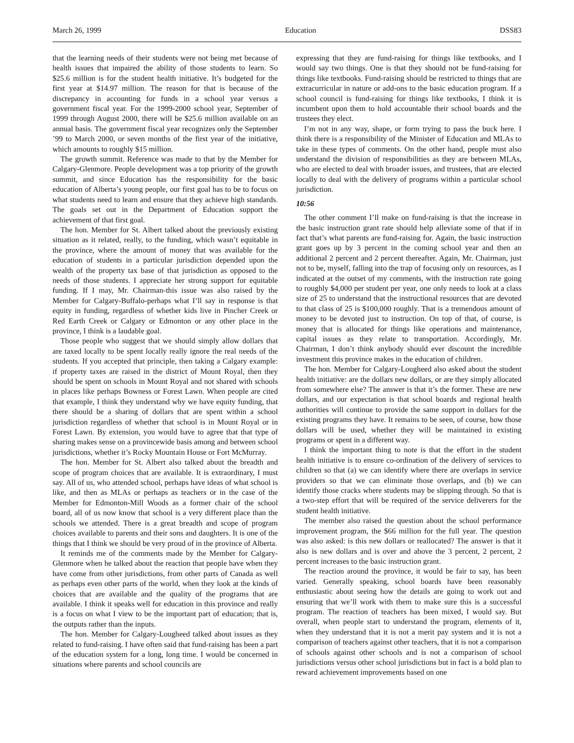March 26, 1999 Education DSS83
that the learning needs of their students were not being met because of health issues that impaired the ability of those students to learn. So $25.6 million is for the student health initiative. It’s budgeted for the first year at $14.97 million. The reason for that is because of the discrepancy in accounting for funds in a school year versus a government fiscal year. For the 1999-2000 school year, September of 1999 through August 2000, there will be $25.6 million available on an annual basis. The government fiscal year recognizes only the September ’99 to March 2000, or seven months of the first year of the initiative, which amounts to roughly $15 million.
The growth summit. Reference was made to that by the Member for Calgary-Glenmore. People development was a top priority of the growth summit, and since Education has the responsibility for the basic education of Alberta’s young people, our first goal has to be to focus on what students need to learn and ensure that they achieve high standards. The goals set out in the Department of Education support the achievement of that first goal.
The hon. Member for St. Albert talked about the previously existing situation as it related, really, to the funding, which wasn’t equitable in the province, where the amount of money that was available for the education of students in a particular jurisdiction depended upon the wealth of the property tax base of that jurisdiction as opposed to the needs of those students. I appreciate her strong support for equitable funding. If I may, Mr. Chairman-this issue was also raised by the Member for Calgary-Buffalo-perhaps what I’ll say in response is that equity in funding, regardless of whether kids live in Pincher Creek or Red Earth Creek or Calgary or Edmonton or any other place in the province, I think is a laudable goal.
Those people who suggest that we should simply allow dollars that are taxed locally to be spent locally really ignore the real needs of the students. If you accepted that principle, then taking a Calgary example: if property taxes are raised in the district of Mount Royal, then they should be spent on schools in Mount Royal and not shared with schools in places like perhaps Bowness or Forest Lawn. When people are cited that example, I think they understand why we have equity funding, that there should be a sharing of dollars that are spent within a school jurisdiction regardless of whether that school is in Mount Royal or in Forest Lawn. By extension, you would have to agree that that type of sharing makes sense on a provincewide basis among and between school jurisdictions, whether it’s Rocky Mountain House or Fort McMurray.
The hon. Member for St. Albert also talked about the breadth and scope of program choices that are available. It is extraordinary, I must say. All of us, who attended school, perhaps have ideas of what school is like, and then as MLAs or perhaps as teachers or in the case of the Member for Edmonton-Mill Woods as a former chair of the school board, all of us now know that school is a very different place than the schools we attended. There is a great breadth and scope of program choices available to parents and their sons and daughters. It is one of the things that I think we should be very proud of in the province of Alberta.
It reminds me of the comments made by the Member for Calgary-Glenmore when he talked about the reaction that people have when they have come from other jurisdictions, from other parts of Canada as well as perhaps even other parts of the world, when they look at the kinds of choices that are available and the quality of the programs that are available. I think it speaks well for education in this province and really is a focus on what I view to be the important part of education; that is, the outputs rather than the inputs.
The hon. Member for Calgary-Lougheed talked about issues as they related to fund-raising. I have often said that fund-raising has been a part of the education system for a long, long time. I would be concerned in situations where parents and school councils are
expressing that they are fund-raising for things like textbooks, and I would say two things. One is that they should not be fund-raising for things like textbooks. Fund-raising should be restricted to things that are extracurricular in nature or add-ons to the basic education program. If a school council is fund-raising for things like textbooks, I think it is incumbent upon them to hold accountable their school boards and the trustees they elect.
I’m not in any way, shape, or form trying to pass the buck here. I think there is a responsibility of the Minister of Education and MLAs to take in these types of comments. On the other hand, people must also understand the division of responsibilities as they are between MLAs, who are elected to deal with broader issues, and trustees, that are elected locally to deal with the delivery of programs within a particular school jurisdiction.
10:56
The other comment I’ll make on fund-raising is that the increase in the basic instruction grant rate should help alleviate some of that if in fact that’s what parents are fund-raising for. Again, the basic instruction grant goes up by 3 percent in the coming school year and then an additional 2 percent and 2 percent thereafter. Again, Mr. Chairman, just not to be, myself, falling into the trap of focusing only on resources, as I indicated at the outset of my comments, with the instruction rate going to roughly $4,000 per student per year, one only needs to look at a class size of 25 to understand that the instructional resources that are devoted to that class of 25 is $100,000 roughly. That is a tremendous amount of money to be devoted just to instruction. On top of that, of course, is money that is allocated for things like operations and maintenance, capital issues as they relate to transportation. Accordingly, Mr. Chairman, I don’t think anybody should ever discount the incredible investment this province makes in the education of children.
The hon. Member for Calgary-Lougheed also asked about the student health initiative: are the dollars new dollars, or are they simply allocated from somewhere else? The answer is that it’s the former. These are new dollars, and our expectation is that school boards and regional health authorities will continue to provide the same support in dollars for the existing programs they have. It remains to be seen, of course, how those dollars will be used, whether they will be maintained in existing programs or spent in a different way.
I think the important thing to note is that the effort in the student health initiative is to ensure co-ordination of the delivery of services to children so that (a) we can identify where there are overlaps in service providers so that we can eliminate those overlaps, and (b) we can identify those cracks where students may be slipping through. So that is a two-step effort that will be required of the service deliverers for the student health initiative.
The member also raised the question about the school performance improvement program, the $66 million for the full year. The question was also asked: is this new dollars or reallocated? The answer is that it also is new dollars and is over and above the 3 percent, 2 percent, 2 percent increases to the basic instruction grant.
The reaction around the province, it would be fair to say, has been varied. Generally speaking, school boards have been reasonably enthusiastic about seeing how the details are going to work out and ensuring that we’ll work with them to make sure this is a successful program. The reaction of teachers has been mixed, I would say. But overall, when people start to understand the program, elements of it, when they understand that it is not a merit pay system and it is not a comparison of teachers against other teachers, that it is not a comparison of schools against other schools and is not a comparison of school jurisdictions versus other school jurisdictions but in fact is a bold plan to reward achievement improvements based on one